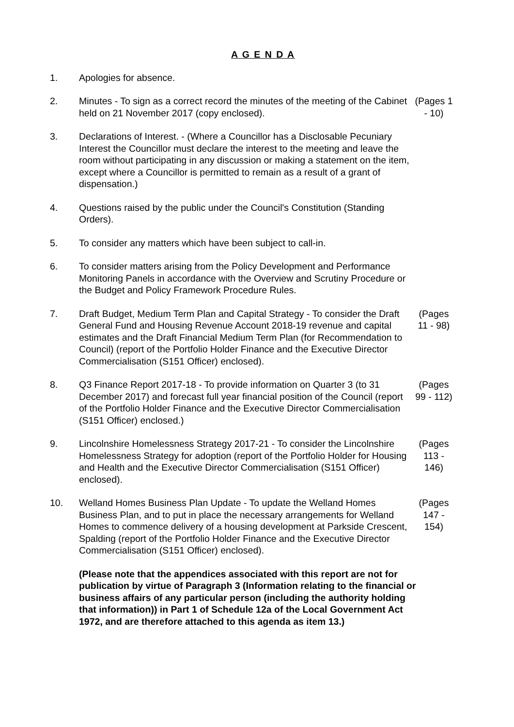A G E N D A
1. Apologies for absence.
2. Minutes - To sign as a correct record the minutes of the meeting of the Cabinet held on 21 November 2017 (copy enclosed).
(Pages 1 - 10)
3. Declarations of Interest. - (Where a Councillor has a Disclosable Pecuniary Interest the Councillor must declare the interest to the meeting and leave the room without participating in any discussion or making a statement on the item, except where a Councillor is permitted to remain as a result of a grant of dispensation.)
4. Questions raised by the public under the Council's Constitution (Standing Orders).
5. To consider any matters which have been subject to call-in.
6. To consider matters arising from the Policy Development and Performance Monitoring Panels in accordance with the Overview and Scrutiny Procedure or the Budget and Policy Framework Procedure Rules.
7. Draft Budget, Medium Term Plan and Capital Strategy - To consider the Draft General Fund and Housing Revenue Account 2018-19 revenue and capital estimates and the Draft Financial Medium Term Plan (for Recommendation to Council) (report of the Portfolio Holder Finance and the Executive Director Commercialisation (S151 Officer) enclosed).
(Pages 11 - 98)
8. Q3 Finance Report 2017-18 - To provide information on Quarter 3 (to 31 December 2017) and forecast full year financial position of the Council (report of the Portfolio Holder Finance and the Executive Director Commercialisation (S151 Officer) enclosed.)
(Pages 99 - 112)
9. Lincolnshire Homelessness Strategy 2017-21 - To consider the Lincolnshire Homelessness Strategy for adoption (report of the Portfolio Holder for Housing and Health and the Executive Director Commercialisation (S151 Officer) enclosed).
(Pages 113 - 146)
10. Welland Homes Business Plan Update - To update the Welland Homes Business Plan, and to put in place the necessary arrangements for Welland Homes to commence delivery of a housing development at Parkside Crescent, Spalding (report of the Portfolio Holder Finance and the Executive Director Commercialisation (S151 Officer) enclosed).
(Pages 147 - 154)
(Please note that the appendices associated with this report are not for publication by virtue of Paragraph 3 (Information relating to the financial or business affairs of any particular person (including the authority holding that information)) in Part 1 of Schedule 12a of the Local Government Act 1972, and are therefore attached to this agenda as item 13.)